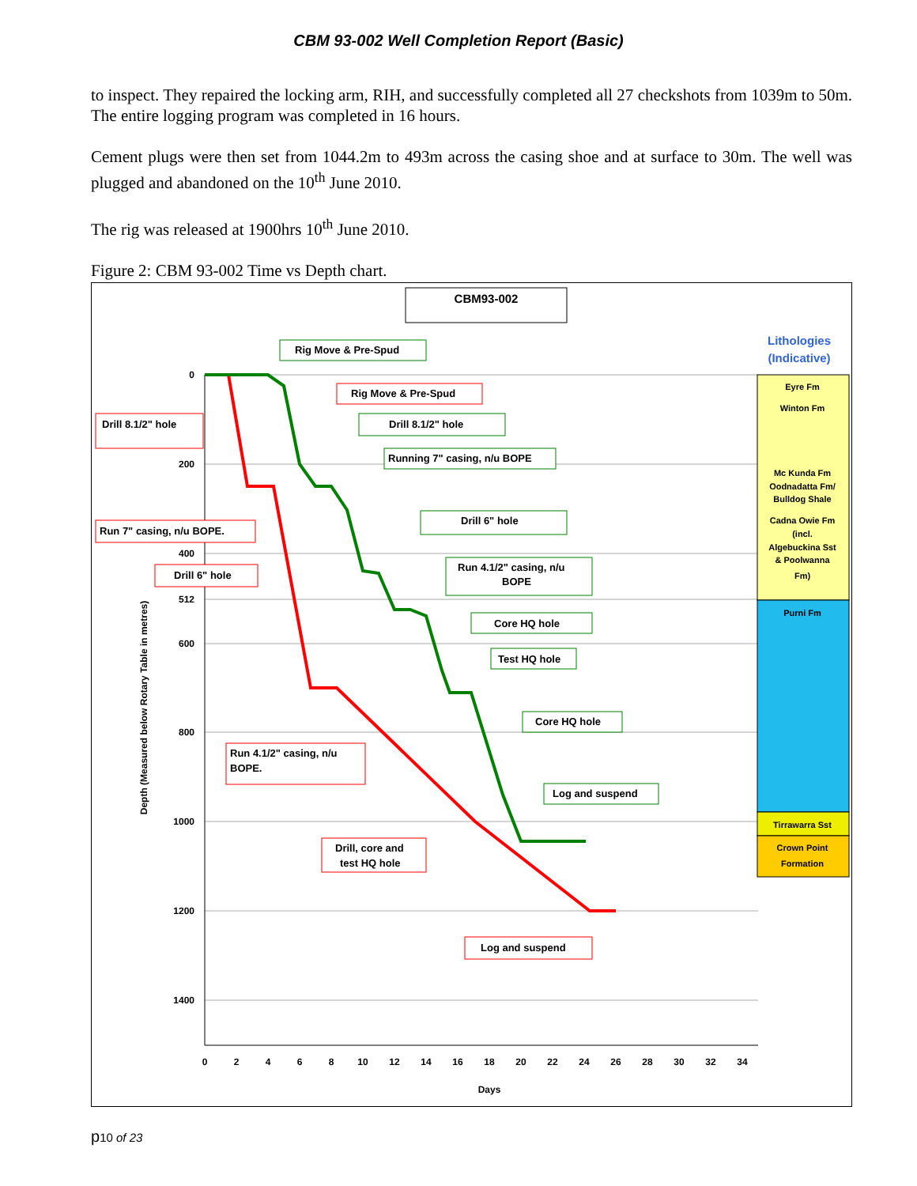CBM 93-002 Well Completion Report (Basic)
to inspect. They repaired the locking arm, RIH, and successfully completed all 27 checkshots from 1039m to 50m. The entire logging program was completed in 16 hours.
Cement plugs were then set from 1044.2m to 493m across the casing shoe and at surface to 30m. The well was plugged and abandoned on the 10<sup>th</sup> June 2010.
The rig was released at 1900hrs 10<sup>th</sup> June 2010.
Figure 2: CBM 93-002 Time vs Depth chart.
CBM93-002
0
200
400
512
600
800
1000
1200
1400
0
2
4
6
8
10
12
14
16
18
20
22
24
26
28
30
32
34
Days
Depth (Measured below Rotary Table in metres)
Lithologies
(Indicative)
Eyre Fm
Winton Fm
Mc Kunda Fm
Oodnadatta Fm/
Bulldog Shale
Cadna Owie Fm
(incl.
Algebuckina Sst
& Poolwanna
Fm)
Purni Fm
Tirrawarra Sst
Crown Point
Formation
Rig Move & Pre-Spud
Rig Move & Pre-Spud
Drill 8.1/2" hole
Drill 8.1/2" hole
Running 7" casing, n/u BOPE
Run 7" casing, n/u BOPE.
Drill 6" hole
Drill 6" hole
Run 4.1/2" casing, n/u
BOPE
Core HQ hole
Test HQ hole
Core HQ hole
Run 4.1/2" casing, n/u
BOPE.
Log and suspend
Drill, core and
test HQ hole
Log and suspend
p10 of 23